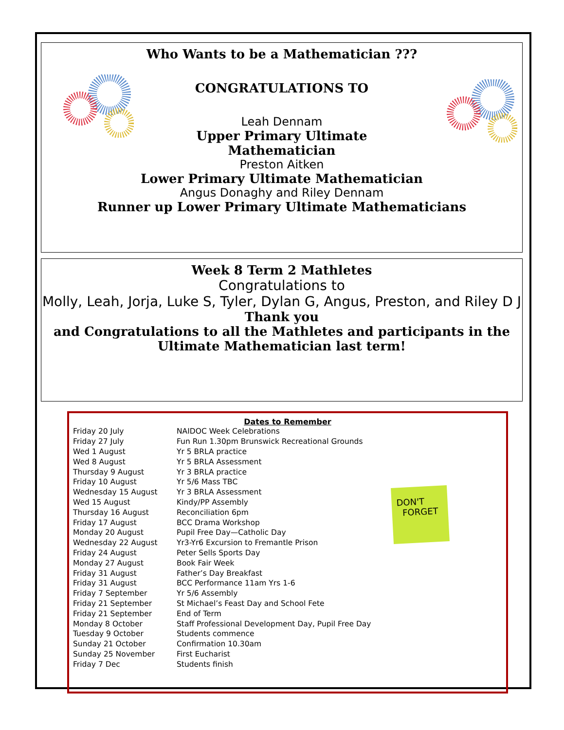Who Wants to be a Mathematician ???
CONGRATULATIONS TO
Leah Dennam
Upper Primary Ultimate
Mathematician
Preston Aitken
Lower Primary Ultimate Mathematician
Angus Donaghy and Riley Dennam
Runner up Lower Primary Ultimate Mathematicians
Week 8 Term 2 Mathletes
Congratulations to
Molly, Leah, Jorja, Luke S, Tyler, Dylan G, Angus, Preston, and Riley D J
Thank you
and Congratulations to all the Mathletes and participants in the Ultimate Mathematician last term!
Dates to Remember
| Friday 20 July | NAIDOC Week Celebrations |
| Friday 27 July | Fun Run 1.30pm Brunswick Recreational Grounds |
| Wed 1 August | Yr 5 BRLA practice |
| Wed 8 August | Yr 5 BRLA Assessment |
| Thursday 9 August | Yr 3 BRLA practice |
| Friday 10 August | Yr 5/6 Mass TBC |
| Wednesday 15 August | Yr 3 BRLA Assessment |
| Wed 15 August | Kindy/PP Assembly |
| Thursday 16 August | Reconciliation 6pm |
| Friday 17 August | BCC Drama Workshop |
| Monday 20 August | Pupil Free Day—Catholic Day |
| Wednesday 22 August | Yr3-Yr6 Excursion to Fremantle Prison |
| Friday 24 August | Peter Sells Sports Day |
| Monday 27 August | Book Fair Week |
| Friday 31 August | Father’s Day Breakfast |
| Friday 31 August | BCC Performance 11am Yrs 1-6 |
| Friday 7 September | Yr 5/6 Assembly |
| Friday 21 September | St Michael’s Feast Day and School Fete |
| Friday 21 September | End of Term |
| Monday 8 October | Staff Professional Development Day, Pupil Free Day |
| Tuesday 9 October | Students commence |
| Sunday 21 October | Confirmation 10.30am |
| Sunday 25 November | First Eucharist |
| Friday 7 Dec | Students finish |
DON'T
FORGET